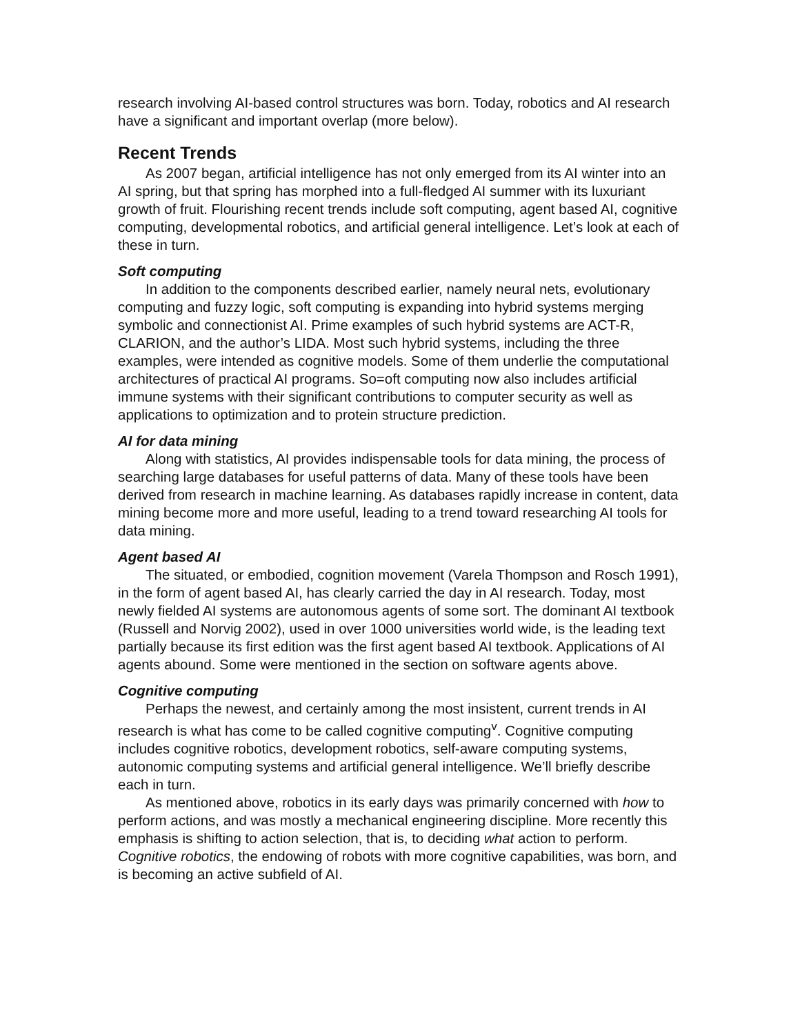research involving AI-based control structures was born. Today, robotics and AI research have a significant and important overlap (more below).
Recent Trends
As 2007 began, artificial intelligence has not only emerged from its AI winter into an AI spring, but that spring has morphed into a full-fledged AI summer with its luxuriant growth of fruit. Flourishing recent trends include soft computing, agent based AI, cognitive computing, developmental robotics, and artificial general intelligence. Let’s look at each of these in turn.
Soft computing
In addition to the components described earlier, namely neural nets, evolutionary computing and fuzzy logic, soft computing is expanding into hybrid systems merging symbolic and connectionist AI. Prime examples of such hybrid systems are ACT-R, CLARION, and the author’s LIDA. Most such hybrid systems, including the three examples, were intended as cognitive models. Some of them underlie the computational architectures of practical AI programs. So=oft computing now also includes artificial immune systems with their significant contributions to computer security as well as applications to optimization and to protein structure prediction.
AI for data mining
Along with statistics, AI provides indispensable tools for data mining, the process of searching large databases for useful patterns of data. Many of these tools have been derived from research in machine learning. As databases rapidly increase in content, data mining become more and more useful, leading to a trend toward researching AI tools for data mining.
Agent based AI
The situated, or embodied, cognition movement (Varela Thompson and Rosch 1991), in the form of agent based AI, has clearly carried the day in AI research. Today, most newly fielded AI systems are autonomous agents of some sort. The dominant AI textbook (Russell and Norvig 2002), used in over 1000 universities world wide, is the leading text partially because its first edition was the first agent based AI textbook. Applications of AI agents abound. Some were mentioned in the section on software agents above.
Cognitive computing
Perhaps the newest, and certainly among the most insistent, current trends in AI research is what has come to be called cognitive computing<sup>v</sup>. Cognitive computing includes cognitive robotics, development robotics, self-aware computing systems, autonomic computing systems and artificial general intelligence. We’ll briefly describe each in turn.
As mentioned above, robotics in its early days was primarily concerned with how to perform actions, and was mostly a mechanical engineering discipline. More recently this emphasis is shifting to action selection, that is, to deciding what action to perform. Cognitive robotics, the endowing of robots with more cognitive capabilities, was born, and is becoming an active subfield of AI.